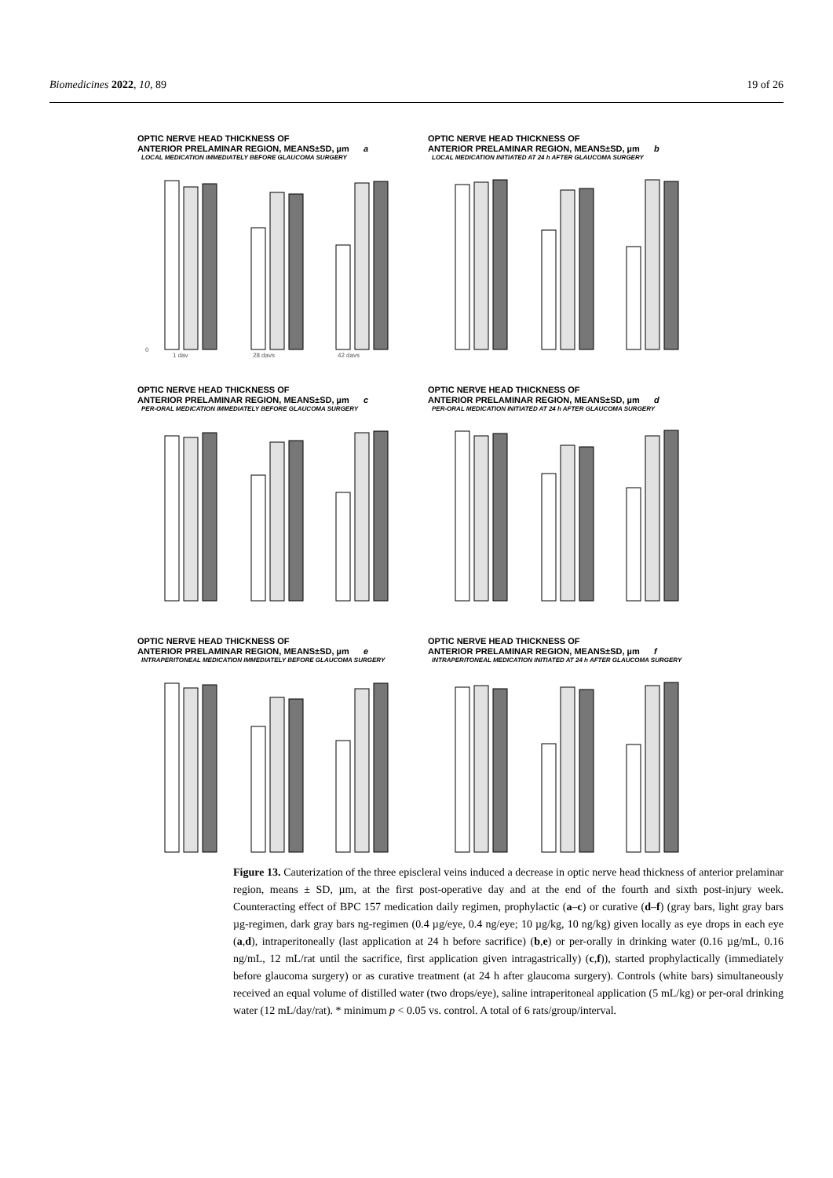Biomedicines 2022, 10, 89 19 of 26
OPTIC NERVE HEAD THICKNESS OF
ANTERIOR PRELAMINAR REGION, MEANS±SD, µm a
LOCAL MEDICATION IMMEDIATELY BEFORE GLAUCOMA SURGERY
0
28 days
42 days
1 day
OPTIC NERVE HEAD THICKNESS OF
ANTERIOR PRELAMINAR REGION, MEANS±SD, µm b
LOCAL MEDICATION INITIATED AT 24 h AFTER GLAUCOMA SURGERY
OPTIC NERVE HEAD THICKNESS OF
ANTERIOR PRELAMINAR REGION, MEANS±SD, µm c
PER-ORAL MEDICATION IMMEDIATELY BEFORE GLAUCOMA SURGERY
OPTIC NERVE HEAD THICKNESS OF
ANTERIOR PRELAMINAR REGION, MEANS±SD, µm d
PER-ORAL MEDICATION INITIATED AT 24 h AFTER GLAUCOMA SURGERY
OPTIC NERVE HEAD THICKNESS OF
ANTERIOR PRELAMINAR REGION, MEANS±SD, µm e
INTRAPERITONEAL MEDICATION IMMEDIATELY BEFORE GLAUCOMA SURGERY
OPTIC NERVE HEAD THICKNESS OF
ANTERIOR PRELAMINAR REGION, MEANS±SD, µm f
INTRAPERITONEAL MEDICATION INITIATED AT 24 h AFTER GLAUCOMA SURGERY
Figure 13. Cauterization of the three episcleral veins induced a decrease in optic nerve head thickness of anterior prelaminar region, means ± SD, µm, at the first post-operative day and at the end of the fourth and sixth post-injury week. Counteracting effect of BPC 157 medication daily regimen, prophylactic (a–c) or curative (d–f) (gray bars, light gray bars µg-regimen, dark gray bars ng-regimen (0.4 µg/eye, 0.4 ng/eye; 10 µg/kg, 10 ng/kg) given locally as eye drops in each eye (a,d), intraperitoneally (last application at 24 h before sacrifice) (b,e) or per-orally in drinking water (0.16 µg/mL, 0.16 ng/mL, 12 mL/rat until the sacrifice, first application given intragastrically) (c,f)), started prophylactically (immediately before glaucoma surgery) or as curative treatment (at 24 h after glaucoma surgery). Controls (white bars) simultaneously received an equal volume of distilled water (two drops/eye), saline intraperitoneal application (5 mL/kg) or per-oral drinking water (12 mL/day/rat). * minimum p < 0.05 vs. control. A total of 6 rats/group/interval.